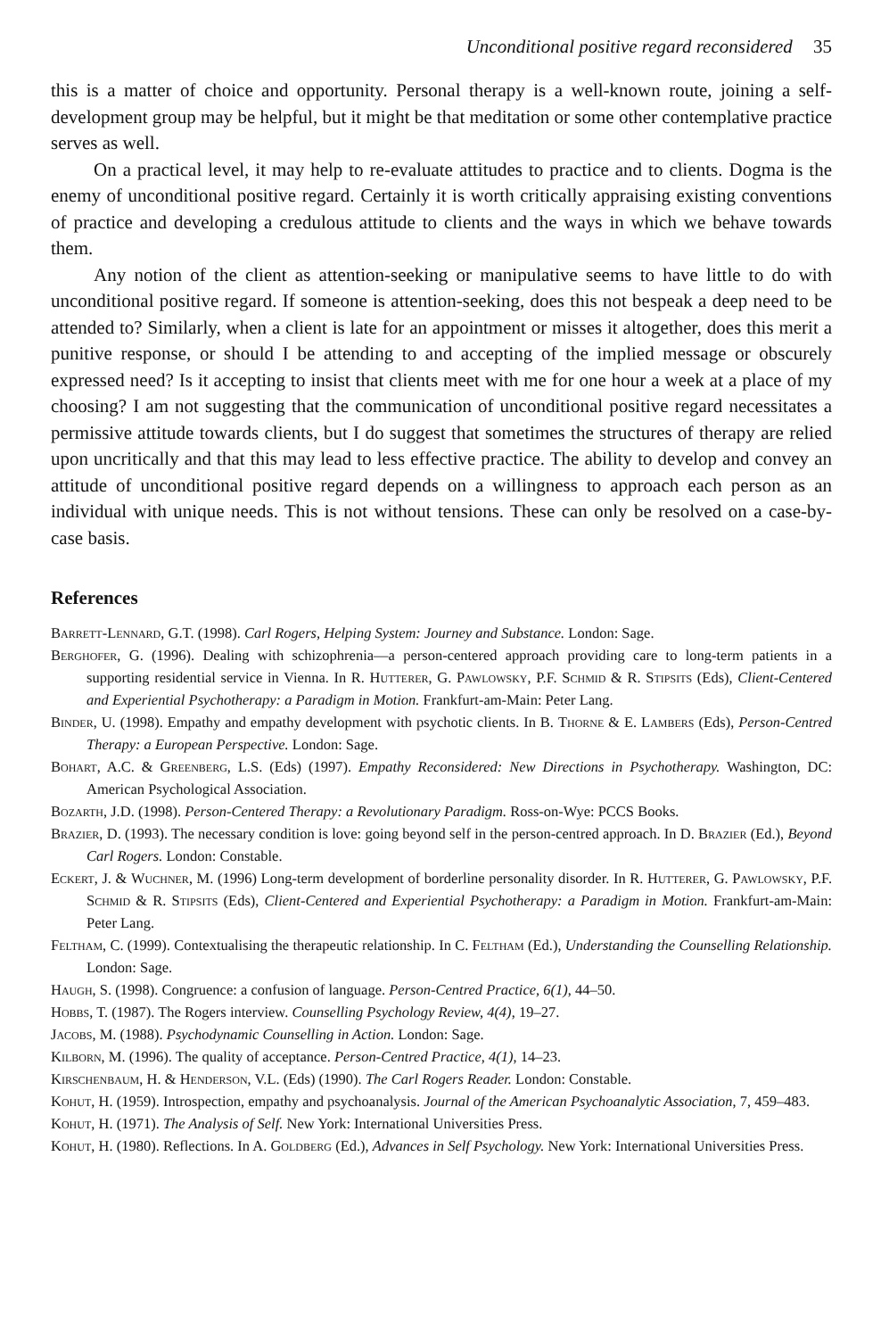Unconditional positive regard reconsidered 35
this is a matter of choice and opportunity. Personal therapy is a well-known route, joining a self-development group may be helpful, but it might be that meditation or some other contemplative practice serves as well.
On a practical level, it may help to re-evaluate attitudes to practice and to clients. Dogma is the enemy of unconditional positive regard. Certainly it is worth critically appraising existing conventions of practice and developing a credulous attitude to clients and the ways in which we behave towards them.
Any notion of the client as attention-seeking or manipulative seems to have little to do with unconditional positive regard. If someone is attention-seeking, does this not bespeak a deep need to be attended to? Similarly, when a client is late for an appointment or misses it altogether, does this merit a punitive response, or should I be attending to and accepting of the implied message or obscurely expressed need? Is it accepting to insist that clients meet with me for one hour a week at a place of my choosing? I am not suggesting that the communication of unconditional positive regard necessitates a permissive attitude towards clients, but I do suggest that sometimes the structures of therapy are relied upon uncritically and that this may lead to less effective practice. The ability to develop and convey an attitude of unconditional positive regard depends on a willingness to approach each person as an individual with unique needs. This is not without tensions. These can only be resolved on a case-by-case basis.
References
Barrett-Lennard, G.T. (1998). Carl Rogers, Helping System: Journey and Substance. London: Sage.
Berghofer, G. (1996). Dealing with schizophrenia—a person-centered approach providing care to long-term patients in a supporting residential service in Vienna. In R. Hutterer, G. Pawlowsky, P.F. Schmid & R. Stipsits (Eds), Client-Centered and Experiential Psychotherapy: a Paradigm in Motion. Frankfurt-am-Main: Peter Lang.
Binder, U. (1998). Empathy and empathy development with psychotic clients. In B. Thorne & E. Lambers (Eds), Person-Centred Therapy: a European Perspective. London: Sage.
Bohart, A.C. & Greenberg, L.S. (Eds) (1997). Empathy Reconsidered: New Directions in Psychotherapy. Washington, DC: American Psychological Association.
Bozarth, J.D. (1998). Person-Centered Therapy: a Revolutionary Paradigm. Ross-on-Wye: PCCS Books.
Brazier, D. (1993). The necessary condition is love: going beyond self in the person-centred approach. In D. Brazier (Ed.), Beyond Carl Rogers. London: Constable.
Eckert, J. & Wuchner, M. (1996) Long-term development of borderline personality disorder. In R. Hutterer, G. Pawlowsky, P.F. Schmid & R. Stipsits (Eds), Client-Centered and Experiential Psychotherapy: a Paradigm in Motion. Frankfurt-am-Main: Peter Lang.
Feltham, C. (1999). Contextualising the therapeutic relationship. In C. Feltham (Ed.), Understanding the Counselling Relationship. London: Sage.
Haugh, S. (1998). Congruence: a confusion of language. Person-Centred Practice, 6(1), 44–50.
Hobbs, T. (1987). The Rogers interview. Counselling Psychology Review, 4(4), 19–27.
Jacobs, M. (1988). Psychodynamic Counselling in Action. London: Sage.
Kilborn, M. (1996). The quality of acceptance. Person-Centred Practice, 4(1), 14–23.
Kirschenbaum, H. & Henderson, V.L. (Eds) (1990). The Carl Rogers Reader. London: Constable.
Kohut, H. (1959). Introspection, empathy and psychoanalysis. Journal of the American Psychoanalytic Association, 7, 459–483.
Kohut, H. (1971). The Analysis of Self. New York: International Universities Press.
Kohut, H. (1980). Reflections. In A. Goldberg (Ed.), Advances in Self Psychology. New York: International Universities Press.